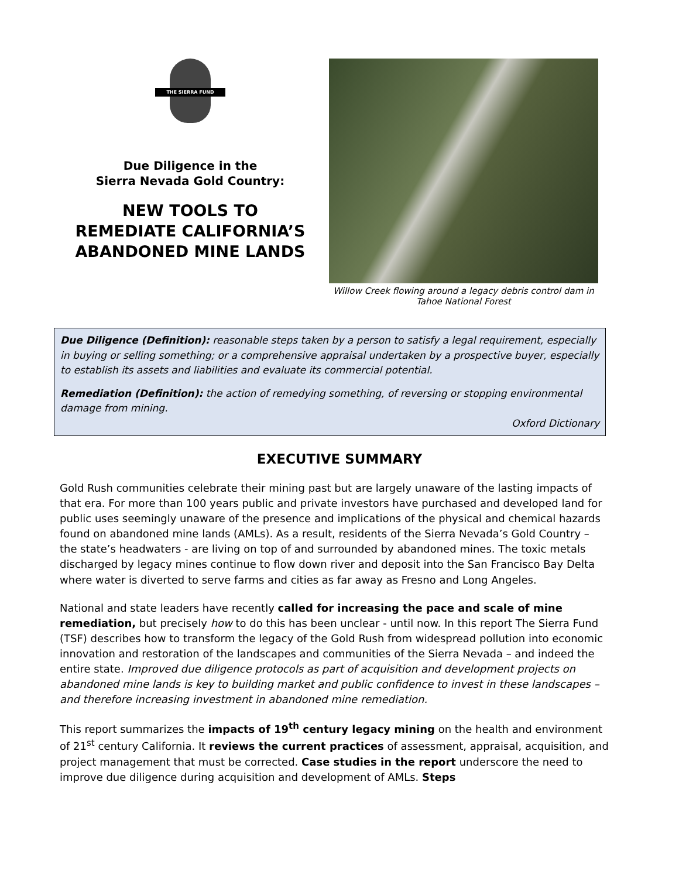THE SIERRA FUND
Due Diligence in the
Sierra Nevada Gold Country:
NEW TOOLS TO
REMEDIATE CALIFORNIA’S
ABANDONED MINE LANDS
Willow Creek flowing around a legacy debris control dam in
Tahoe National Forest
Due Diligence (Definition): reasonable steps taken by a person to satisfy a legal requirement, especially in buying or selling something; or a comprehensive appraisal undertaken by a prospective buyer, especially to establish its assets and liabilities and evaluate its commercial potential.
Remediation (Definition): the action of remedying something, of reversing or stopping environmental damage from mining.
Oxford Dictionary
EXECUTIVE SUMMARY
Gold Rush communities celebrate their mining past but are largely unaware of the lasting impacts of that era. For more than 100 years public and private investors have purchased and developed land for public uses seemingly unaware of the presence and implications of the physical and chemical hazards found on abandoned mine lands (AMLs). As a result, residents of the Sierra Nevada’s Gold Country – the state’s headwaters - are living on top of and surrounded by abandoned mines. The toxic metals discharged by legacy mines continue to flow down river and deposit into the San Francisco Bay Delta where water is diverted to serve farms and cities as far away as Fresno and Long Angeles.
National and state leaders have recently called for increasing the pace and scale of mine remediation, but precisely how to do this has been unclear - until now. In this report The Sierra Fund (TSF) describes how to transform the legacy of the Gold Rush from widespread pollution into economic innovation and restoration of the landscapes and communities of the Sierra Nevada – and indeed the entire state. Improved due diligence protocols as part of acquisition and development projects on abandoned mine lands is key to building market and public confidence to invest in these landscapes – and therefore increasing investment in abandoned mine remediation.
This report summarizes the impacts of 19<sup>th</sup> century legacy mining on the health and environment of 21<sup>st</sup> century California. It reviews the current practices of assessment, appraisal, acquisition, and project management that must be corrected. Case studies in the report underscore the need to improve due diligence during acquisition and development of AMLs. Steps